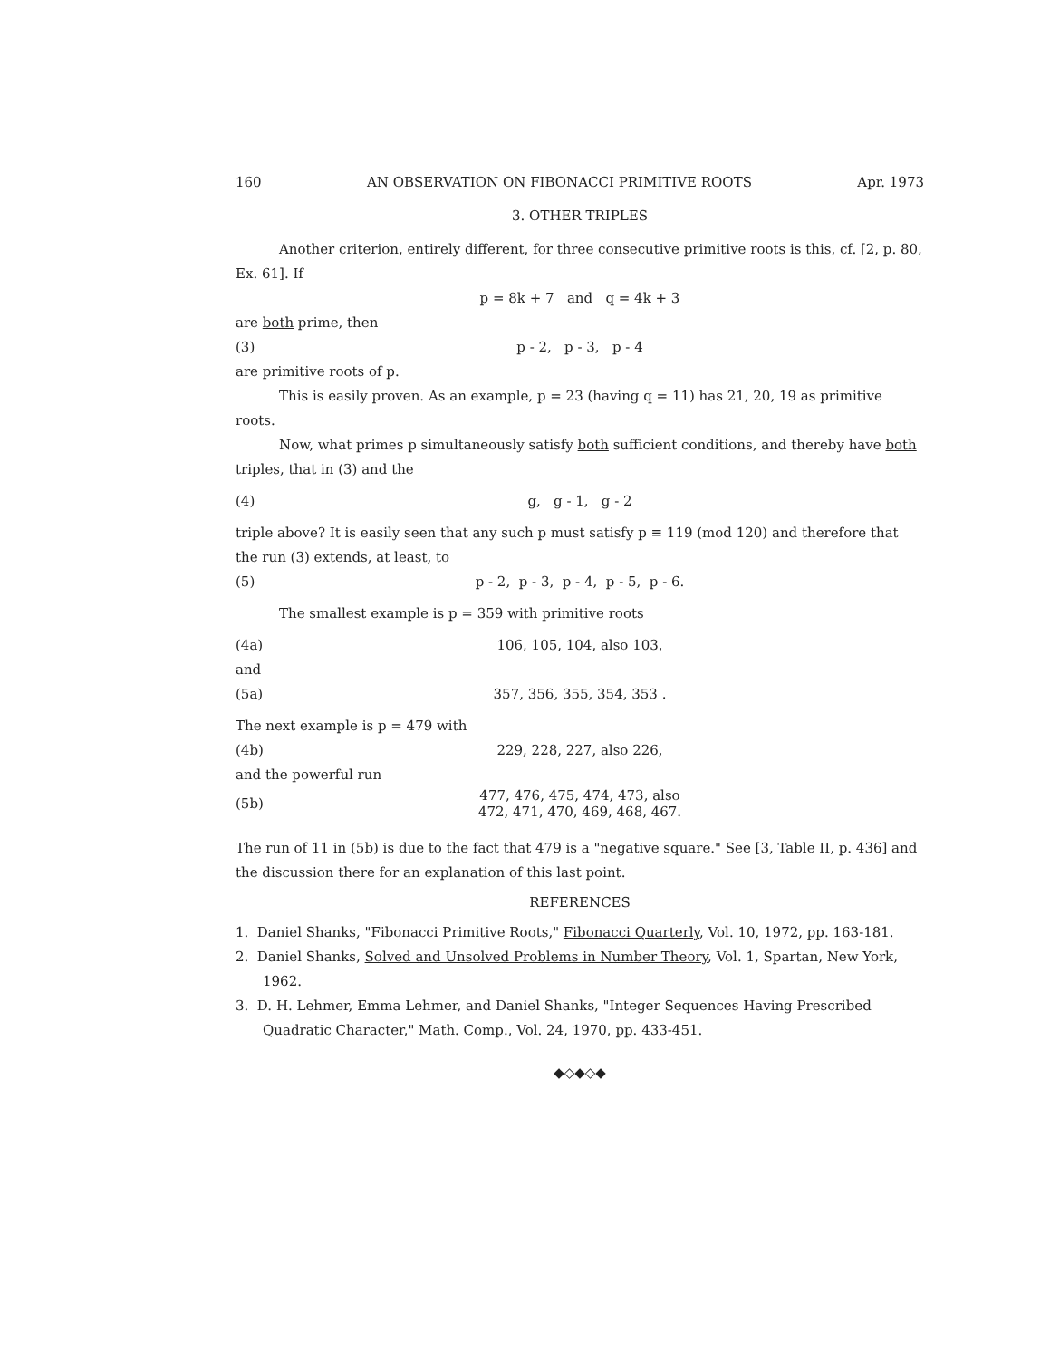160 AN OBSERVATION ON FIBONACCI PRIMITIVE ROOTS Apr. 1973
3. OTHER TRIPLES
Another criterion, entirely different, for three consecutive primitive roots is this, cf. [2, p. 80, Ex. 61]. If
p = 8k + 7 and q = 4k + 3
are both prime, then
(3) p - 2, p - 3, p - 4
are primitive roots of p.
This is easily proven. As an example, p = 23 (having q = 11) has 21, 20, 19 as primitive roots.
Now, what primes p simultaneously satisfy both sufficient conditions, and thereby have both triples, that in (3) and the
(4) g, g - 1, g - 2
triple above? It is easily seen that any such p must satisfy p ≡ 119 (mod 120) and therefore that the run (3) extends, at least, to
(5) p - 2, p - 3, p - 4, p - 5, p - 6.
The smallest example is p = 359 with primitive roots
(4a) 106, 105, 104, also 103,
and
(5a) 357, 356, 355, 354, 353 .
The next example is p = 479 with
(4b) 229, 228, 227, also 226,
and the powerful run
(5b) 477, 476, 475, 474, 473, also
472, 471, 470, 469, 468, 467.
The run of 11 in (5b) is due to the fact that 479 is a "negative square." See [3, Table II, p. 436] and the discussion there for an explanation of this last point.
REFERENCES
1. Daniel Shanks, "Fibonacci Primitive Roots," Fibonacci Quarterly, Vol. 10, 1972, pp. 163-181.
2. Daniel Shanks, Solved and Unsolved Problems in Number Theory, Vol. 1, Spartan, New York, 1962.
3. D. H. Lehmer, Emma Lehmer, and Daniel Shanks, "Integer Sequences Having Prescribed Quadratic Character," Math. Comp., Vol. 24, 1970, pp. 433-451.
◆◇◆◇◆